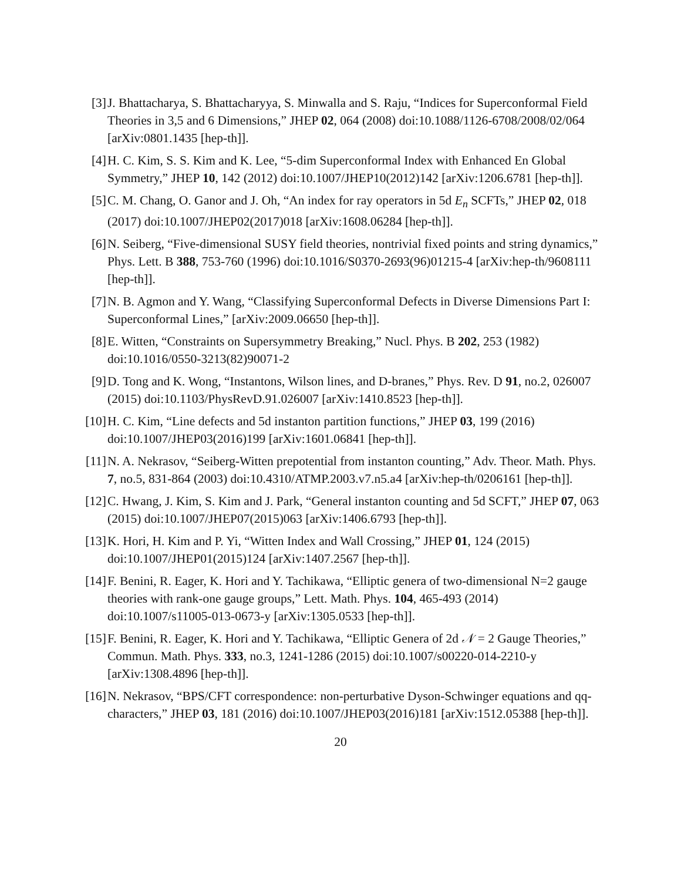[3] J. Bhattacharya, S. Bhattacharyya, S. Minwalla and S. Raju, “Indices for Superconformal Field Theories in 3,5 and 6 Dimensions,” JHEP 02, 064 (2008) doi:10.1088/1126-6708/2008/02/064 [arXiv:0801.1435 [hep-th]].
[4] H. C. Kim, S. S. Kim and K. Lee, “5-dim Superconformal Index with Enhanced En Global Symmetry,” JHEP 10, 142 (2012) doi:10.1007/JHEP10(2012)142 [arXiv:1206.6781 [hep-th]].
[5] C. M. Chang, O. Ganor and J. Oh, “An index for ray operators in 5d E<sub>n</sub> SCFTs,” JHEP 02, 018 (2017) doi:10.1007/JHEP02(2017)018 [arXiv:1608.06284 [hep-th]].
[6] N. Seiberg, “Five-dimensional SUSY field theories, nontrivial fixed points and string dynamics,” Phys. Lett. B 388, 753-760 (1996) doi:10.1016/S0370-2693(96)01215-4 [arXiv:hep-th/9608111 [hep-th]].
[7] N. B. Agmon and Y. Wang, “Classifying Superconformal Defects in Diverse Dimensions Part I: Superconformal Lines,” [arXiv:2009.06650 [hep-th]].
[8] E. Witten, “Constraints on Supersymmetry Breaking,” Nucl. Phys. B 202, 253 (1982) doi:10.1016/0550-3213(82)90071-2
[9] D. Tong and K. Wong, “Instantons, Wilson lines, and D-branes,” Phys. Rev. D 91, no.2, 026007 (2015) doi:10.1103/PhysRevD.91.026007 [arXiv:1410.8523 [hep-th]].
[10] H. C. Kim, “Line defects and 5d instanton partition functions,” JHEP 03, 199 (2016) doi:10.1007/JHEP03(2016)199 [arXiv:1601.06841 [hep-th]].
[11] N. A. Nekrasov, “Seiberg-Witten prepotential from instanton counting,” Adv. Theor. Math. Phys. 7, no.5, 831-864 (2003) doi:10.4310/ATMP.2003.v7.n5.a4 [arXiv:hep-th/0206161 [hep-th]].
[12] C. Hwang, J. Kim, S. Kim and J. Park, “General instanton counting and 5d SCFT,” JHEP 07, 063 (2015) doi:10.1007/JHEP07(2015)063 [arXiv:1406.6793 [hep-th]].
[13] K. Hori, H. Kim and P. Yi, “Witten Index and Wall Crossing,” JHEP 01, 124 (2015) doi:10.1007/JHEP01(2015)124 [arXiv:1407.2567 [hep-th]].
[14] F. Benini, R. Eager, K. Hori and Y. Tachikawa, “Elliptic genera of two-dimensional N=2 gauge theories with rank-one gauge groups,” Lett. Math. Phys. 104, 465-493 (2014) doi:10.1007/s11005-013-0673-y [arXiv:1305.0533 [hep-th]].
[15] F. Benini, R. Eager, K. Hori and Y. Tachikawa, “Elliptic Genera of 2d 𝒩 = 2 Gauge Theories,” Commun. Math. Phys. 333, no.3, 1241-1286 (2015) doi:10.1007/s00220-014-2210-y [arXiv:1308.4896 [hep-th]].
[16] N. Nekrasov, “BPS/CFT correspondence: non-perturbative Dyson-Schwinger equations and qq-characters,” JHEP 03, 181 (2016) doi:10.1007/JHEP03(2016)181 [arXiv:1512.05388 [hep-th]].
20